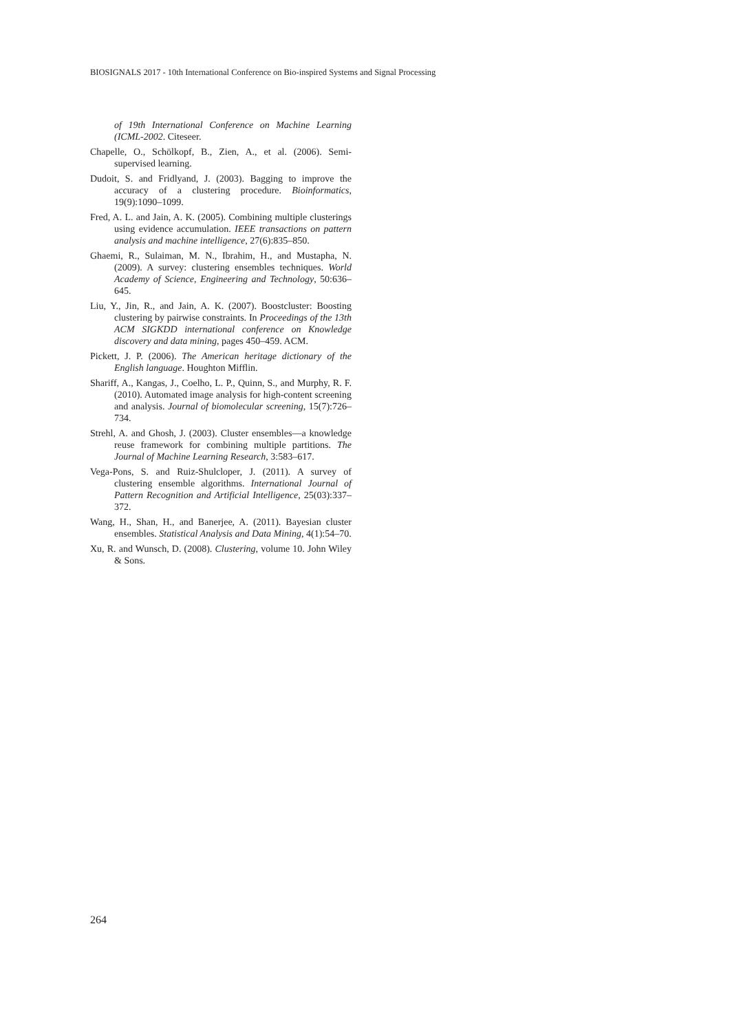BIOSIGNALS 2017 - 10th International Conference on Bio-inspired Systems and Signal Processing
of 19th International Conference on Machine Learning (ICML-2002. Citeseer.
Chapelle, O., Schölkopf, B., Zien, A., et al. (2006). Semi-supervised learning.
Dudoit, S. and Fridlyand, J. (2003). Bagging to improve the accuracy of a clustering procedure. Bioinformatics, 19(9):1090–1099.
Fred, A. L. and Jain, A. K. (2005). Combining multiple clusterings using evidence accumulation. IEEE transactions on pattern analysis and machine intelligence, 27(6):835–850.
Ghaemi, R., Sulaiman, M. N., Ibrahim, H., and Mustapha, N. (2009). A survey: clustering ensembles techniques. World Academy of Science, Engineering and Technology, 50:636–645.
Liu, Y., Jin, R., and Jain, A. K. (2007). Boostcluster: Boosting clustering by pairwise constraints. In Proceedings of the 13th ACM SIGKDD international conference on Knowledge discovery and data mining, pages 450–459. ACM.
Pickett, J. P. (2006). The American heritage dictionary of the English language. Houghton Mifflin.
Shariff, A., Kangas, J., Coelho, L. P., Quinn, S., and Murphy, R. F. (2010). Automated image analysis for high-content screening and analysis. Journal of biomolecular screening, 15(7):726–734.
Strehl, A. and Ghosh, J. (2003). Cluster ensembles—a knowledge reuse framework for combining multiple partitions. The Journal of Machine Learning Research, 3:583–617.
Vega-Pons, S. and Ruiz-Shulcloper, J. (2011). A survey of clustering ensemble algorithms. International Journal of Pattern Recognition and Artificial Intelligence, 25(03):337–372.
Wang, H., Shan, H., and Banerjee, A. (2011). Bayesian cluster ensembles. Statistical Analysis and Data Mining, 4(1):54–70.
Xu, R. and Wunsch, D. (2008). Clustering, volume 10. John Wiley & Sons.
264